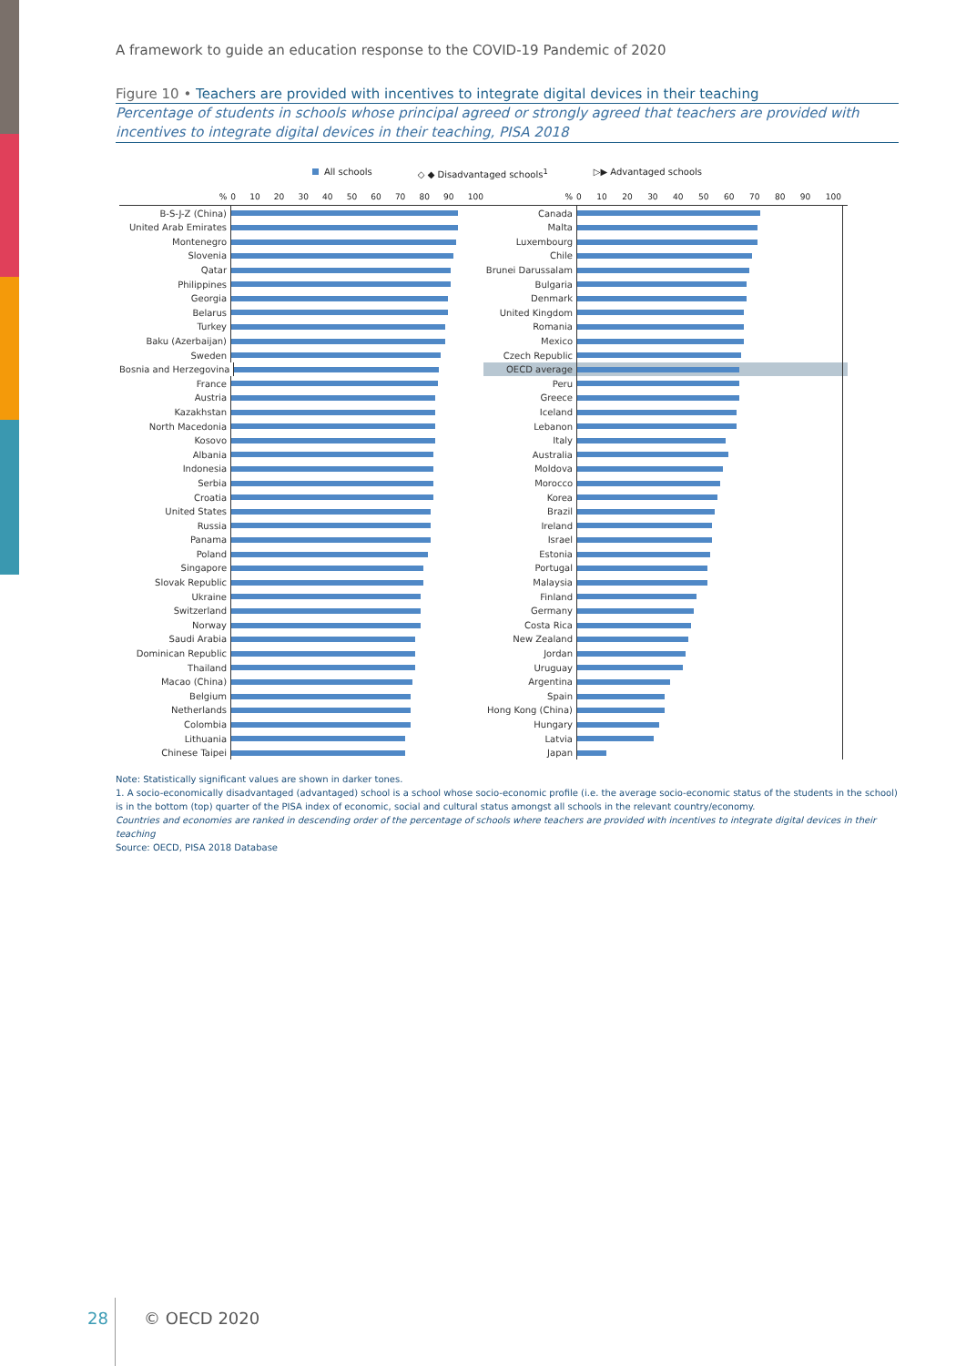A framework to guide an education response to the COVID-19 Pandemic of 2020
Figure 10 • Teachers are provided with incentives to integrate digital devices in their teaching
Percentage of students in schools whose principal agreed or strongly agreed that teachers are provided with incentives to integrate digital devices in their teaching, PISA 2018
All schools ◇ ◆ Disadvantaged schools<sup>1</sup> ▷▶ Advantaged schools
% 0 10 20 30 40 50 60 70 80 90 100
B-S-J-Z (China)
United Arab Emirates
Montenegro
Slovenia
Qatar
Philippines
Georgia
Belarus
Turkey
Baku (Azerbaijan)
Sweden
Bosnia and Herzegovina
France
Austria
Kazakhstan
North Macedonia
Kosovo
Albania
Indonesia
Serbia
Croatia
United States
Russia
Panama
Poland
Singapore
Slovak Republic
Ukraine
Switzerland
Norway
Saudi Arabia
Dominican Republic
Thailand
Macao (China)
Belgium
Netherlands
Colombia
Lithuania
Chinese Taipei
% 0 10 20 30 40 50 60 70 80 90 100
Canada
Malta
Luxembourg
Chile
Brunei Darussalam
Bulgaria
Denmark
United Kingdom
Romania
Mexico
Czech Republic
OECD average
Peru
Greece
Iceland
Lebanon
Italy
Australia
Moldova
Morocco
Korea
Brazil
Ireland
Israel
Estonia
Portugal
Malaysia
Finland
Germany
Costa Rica
New Zealand
Jordan
Uruguay
Argentina
Spain
Hong Kong (China)
Hungary
Latvia
Japan
Note: Statistically significant values are shown in darker tones.
1. A socio-economically disadvantaged (advantaged) school is a school whose socio-economic profile (i.e. the average socio-economic status of the students in the school) is in the bottom (top) quarter of the PISA index of economic, social and cultural status amongst all schools in the relevant country/economy.
Countries and economies are ranked in descending order of the percentage of schools where teachers are provided with incentives to integrate digital devices in their teaching
Source: OECD, PISA 2018 Database
28 © OECD 2020